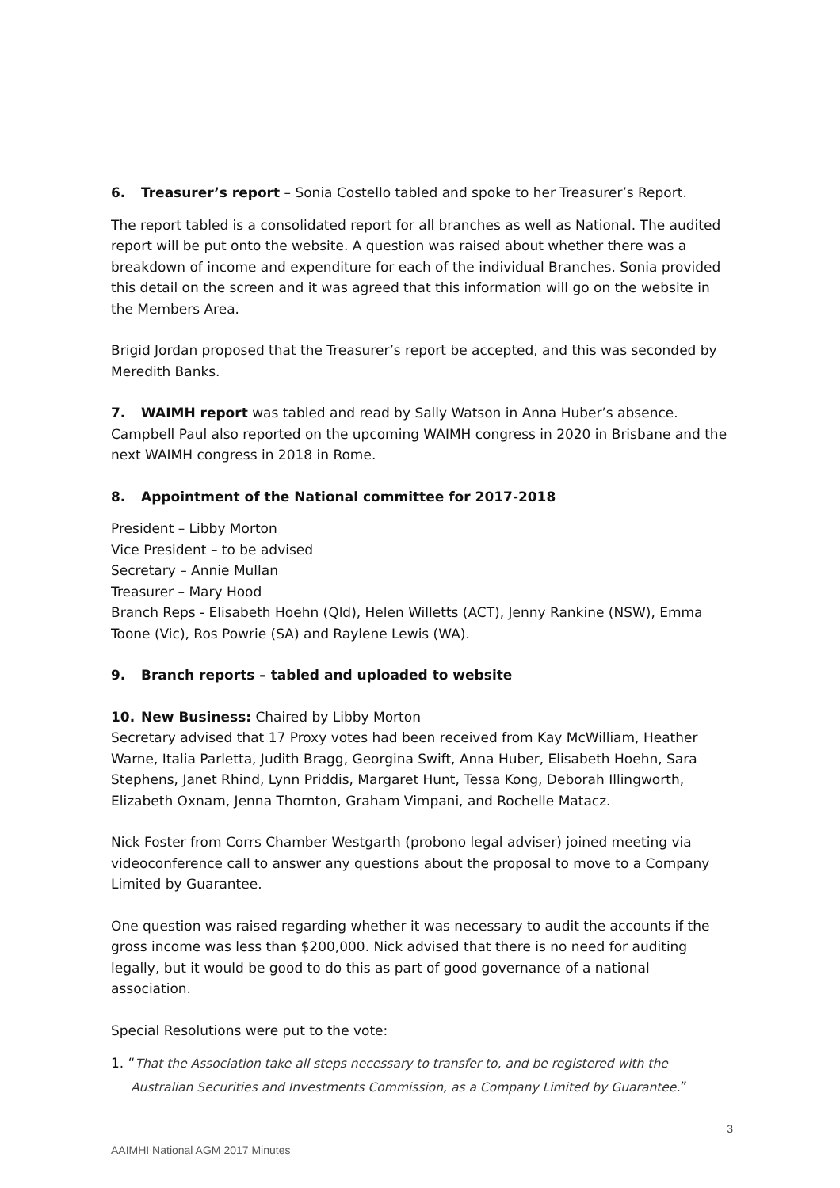6. Treasurer’s report – Sonia Costello tabled and spoke to her Treasurer’s Report.
The report tabled is a consolidated report for all branches as well as National. The audited report will be put onto the website. A question was raised about whether there was a breakdown of income and expenditure for each of the individual Branches. Sonia provided this detail on the screen and it was agreed that this information will go on the website in the Members Area.
Brigid Jordan proposed that the Treasurer’s report be accepted, and this was seconded by Meredith Banks.
7. WAIMH report was tabled and read by Sally Watson in Anna Huber’s absence. Campbell Paul also reported on the upcoming WAIMH congress in 2020 in Brisbane and the next WAIMH congress in 2018 in Rome.
8. Appointment of the National committee for 2017-2018
President – Libby Morton
Vice President – to be advised
Secretary – Annie Mullan
Treasurer – Mary Hood
Branch Reps - Elisabeth Hoehn (Qld), Helen Willetts (ACT), Jenny Rankine (NSW), Emma Toone (Vic), Ros Powrie (SA) and Raylene Lewis (WA).
9. Branch reports – tabled and uploaded to website
10. New Business: Chaired by Libby Morton
Secretary advised that 17 Proxy votes had been received from Kay McWilliam, Heather Warne, Italia Parletta, Judith Bragg, Georgina Swift, Anna Huber, Elisabeth Hoehn, Sara Stephens, Janet Rhind, Lynn Priddis, Margaret Hunt, Tessa Kong, Deborah Illingworth, Elizabeth Oxnam, Jenna Thornton, Graham Vimpani, and Rochelle Matacz.
Nick Foster from Corrs Chamber Westgarth (probono legal adviser) joined meeting via videoconference call to answer any questions about the proposal to move to a Company Limited by Guarantee.
One question was raised regarding whether it was necessary to audit the accounts if the gross income was less than $200,000. Nick advised that there is no need for auditing legally, but it would be good to do this as part of good governance of a national association.
Special Resolutions were put to the vote:
1. “That the Association take all steps necessary to transfer to, and be registered with the Australian Securities and Investments Commission, as a Company Limited by Guarantee.”
3
AAIMHI National AGM 2017 Minutes